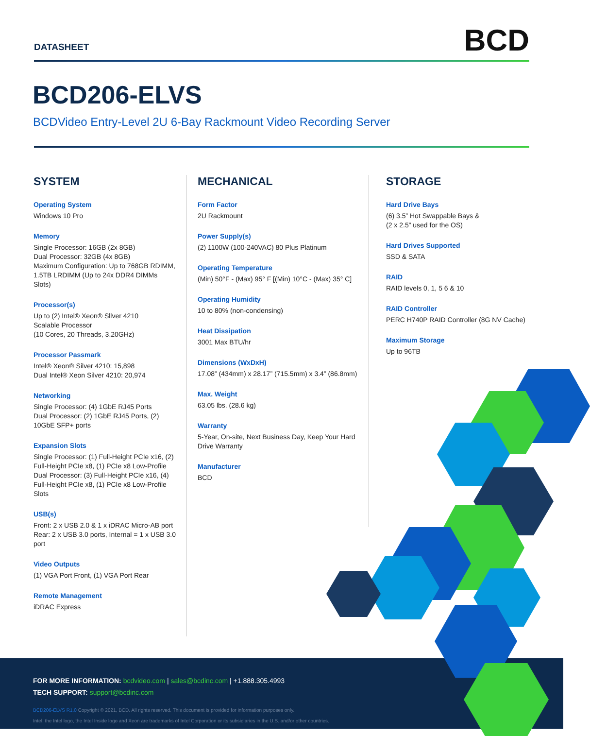DATASHEET
BCD
BCD206-ELVS
BCDVideo Entry-Level 2U 6-Bay Rackmount Video Recording Server
SYSTEM
Operating System
Windows 10 Pro
Memory
Single Processor: 16GB (2x 8GB)
Dual Processor: 32GB (4x 8GB)
Maximum Configuration: Up to 768GB RDIMM, 1.5TB LRDIMM (Up to 24x DDR4 DIMMs Slots)
Processor(s)
Up to (2) Intel® Xeon® Sllver 4210
Scalable Processor
(10 Cores, 20 Threads, 3.20GHz)
Processor Passmark
Intel® Xeon® Silver 4210: 15,898
Dual Intel® Xeon Silver 4210: 20,974
Networking
Single Processor: (4) 1GbE RJ45 Ports
Dual Processor: (2) 1GbE RJ45 Ports, (2) 10GbE SFP+ ports
Expansion Slots
Single Processor: (1) Full-Height PCIe x16, (2) Full-Height PCIe x8, (1) PCIe x8 Low-Profile Dual Processor: (3) Full-Height PCIe x16, (4) Full-Height PCIe x8, (1) PCIe x8 Low-Profile Slots
USB(s)
Front: 2 x USB 2.0 & 1 x iDRAC Micro-AB port Rear: 2 x USB 3.0 ports, Internal = 1 x USB 3.0 port
Video Outputs
(1) VGA Port Front, (1) VGA Port Rear
Remote Management
iDRAC Express
MECHANICAL
Form Factor
2U Rackmount
Power Supply(s)
(2) 1100W (100-240VAC) 80 Plus Platinum
Operating Temperature
(Min) 50°F - (Max) 95° F [(Min) 10°C - (Max) 35° C]
Operating Humidity
10 to 80% (non-condensing)
Heat Dissipation
3001 Max BTU/hr
Dimensions (WxDxH)
17.08” (434mm) x 28.17” (715.5mm) x 3.4” (86.8mm)
Max. Weight
63.05 lbs. (28.6 kg)
Warranty
5-Year, On-site, Next Business Day, Keep Your Hard Drive Warranty
Manufacturer
BCD
STORAGE
Hard Drive Bays
(6) 3.5” Hot Swappable Bays &
(2 x 2.5” used for the OS)
Hard Drives Supported
SSD & SATA
RAID
RAID levels 0, 1, 5 6 & 10
RAID Controller
PERC H740P RAID Controller (8G NV Cache)
Maximum Storage
Up to 96TB
FOR MORE INFORMATION: bcdvideo.com | sales@bcdinc.com | +1.888.305.4993
TECH SUPPORT: support@bcdinc.com
BCD206-ELVS R1.0 Copyright © 2021, BCD. All rights reserved. This document is provided for information purposes only.
Intel, the Intel logo, the Intel Inside logo and Xeon are trademarks of Intel Corporation or its subsidiaries in the U.S. and/or other countries.